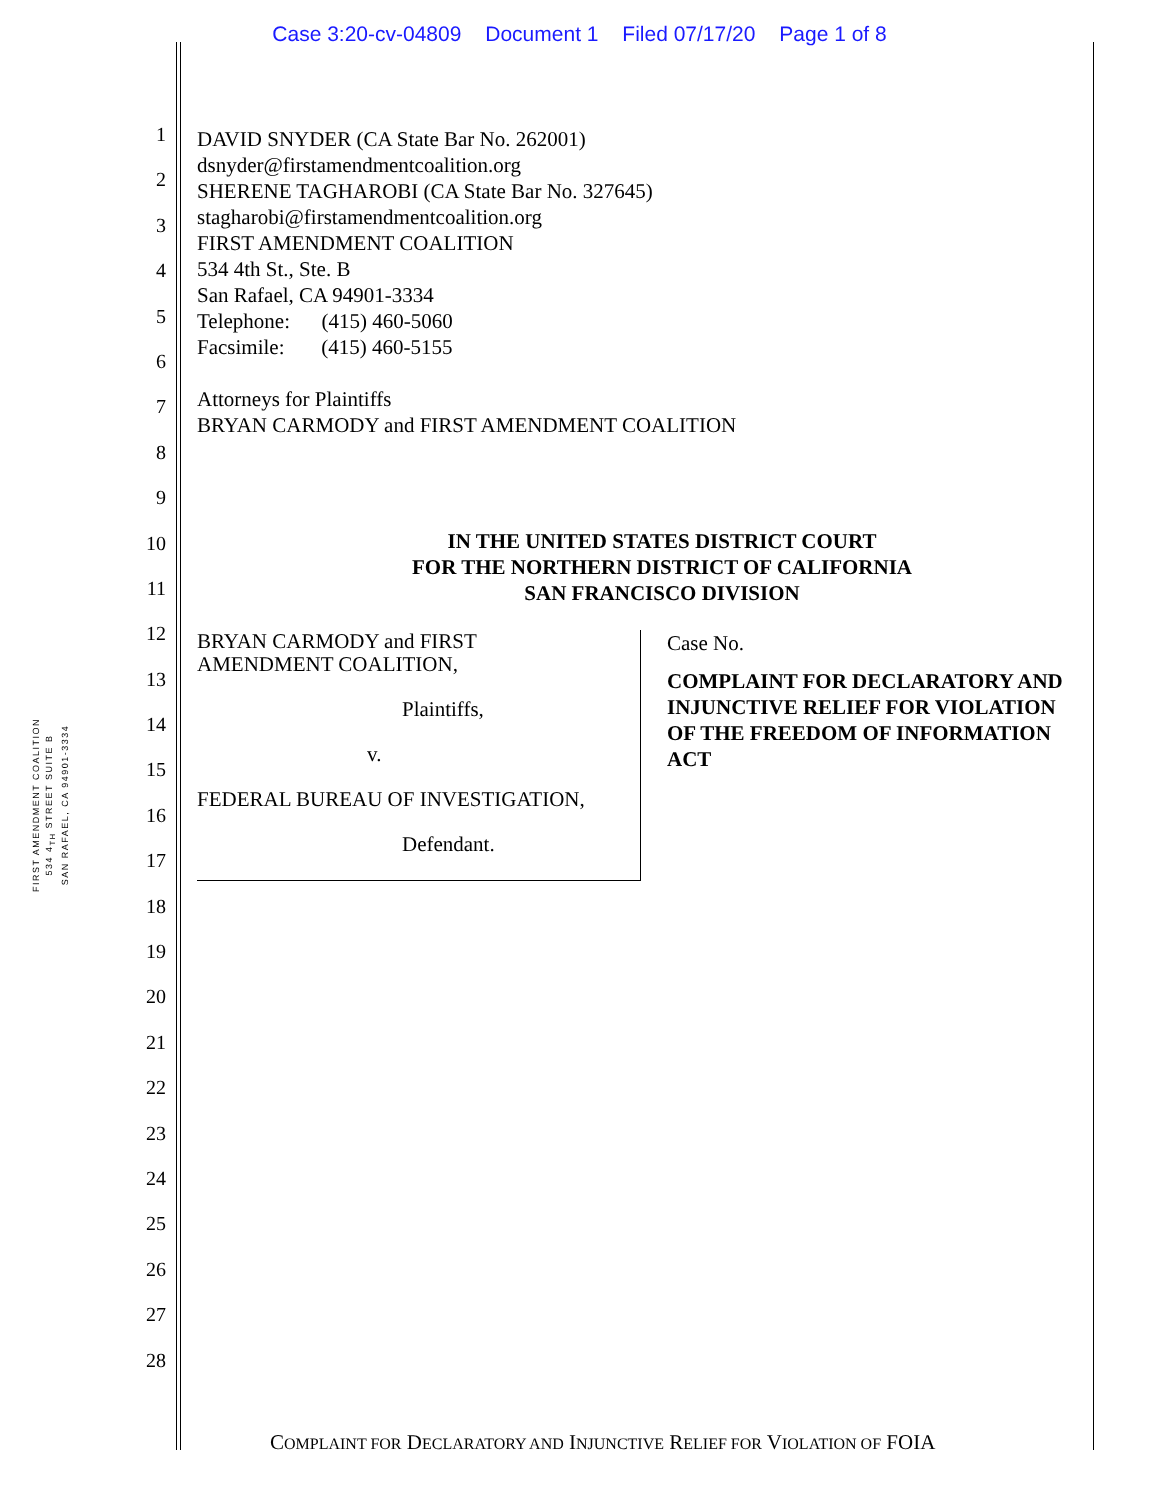Case 3:20-cv-04809 Document 1 Filed 07/17/20 Page 1 of 8
FIRST AMENDMENT COALITION
534 4<sub>TH</sub> STREET SUITE B
SAN RAFAEL, CA 94901-3334
1
2
3
4
5
6
7
8
9
10
11
12
13
14
15
16
17
18
19
20
21
22
23
24
25
26
27
28
DAVID SNYDER (CA State Bar No. 262001)
dsnyder@firstamendmentcoalition.org
SHERENE TAGHAROBI (CA State Bar No. 327645)
stagharobi@firstamendmentcoalition.org
FIRST AMENDMENT COALITION
534 4th St., Ste. B
San Rafael, CA 94901-3334
Telephone: (415) 460-5060
Facsimile: (415) 460-5155
Attorneys for Plaintiffs
BRYAN CARMODY and FIRST AMENDMENT COALITION
IN THE UNITED STATES DISTRICT COURT
FOR THE NORTHERN DISTRICT OF CALIFORNIA
SAN FRANCISCO DIVISION
BRYAN CARMODY and FIRST
AMENDMENT COALITION,
Plaintiffs,
v.
FEDERAL BUREAU OF INVESTIGATION,
Defendant.
Case No.
COMPLAINT FOR DECLARATORY AND INJUNCTIVE RELIEF FOR VIOLATION OF THE FREEDOM OF INFORMATION ACT
COMPLAINT FOR DECLARATORY AND INJUNCTIVE RELIEF FOR VIOLATION OF FOIA